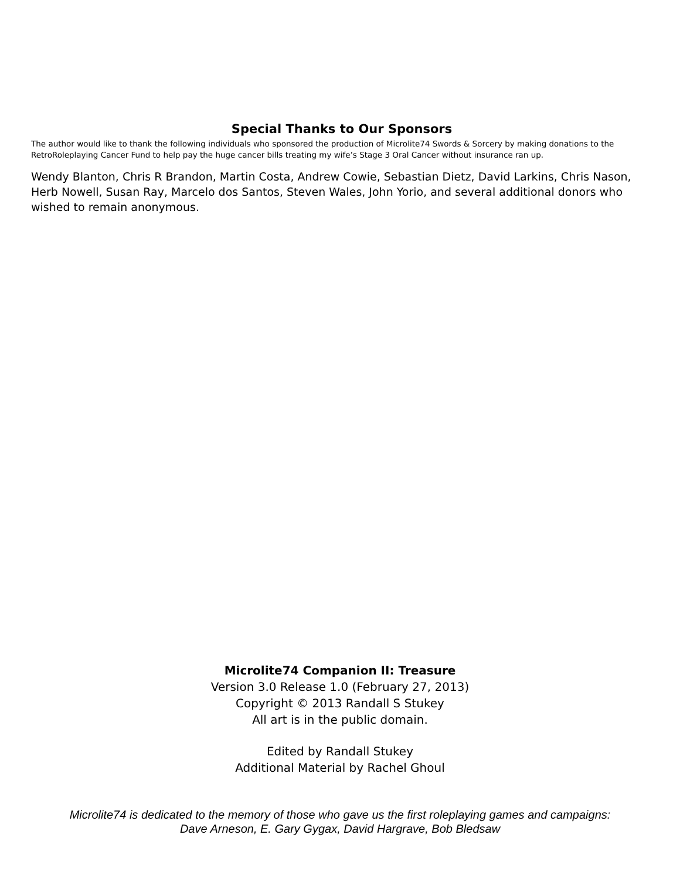Special Thanks to Our Sponsors
The author would like to thank the following individuals who sponsored the production of Microlite74 Swords & Sorcery by making donations to the RetroRoleplaying Cancer Fund to help pay the huge cancer bills treating my wife’s Stage 3 Oral Cancer without insurance ran up.
Wendy Blanton, Chris R Brandon, Martin Costa, Andrew Cowie, Sebastian Dietz, David Larkins, Chris Nason, Herb Nowell, Susan Ray, Marcelo dos Santos, Steven Wales, John Yorio, and several additional donors who wished to remain anonymous.
Microlite74 Companion II: Treasure
Version 3.0 Release 1.0 (February 27, 2013)
Copyright © 2013 Randall S Stukey
All art is in the public domain.
Edited by Randall Stukey
Additional Material by Rachel Ghoul
Microlite74 is dedicated to the memory of those who gave us the first roleplaying games and campaigns:
Dave Arneson, E. Gary Gygax, David Hargrave, Bob Bledsaw